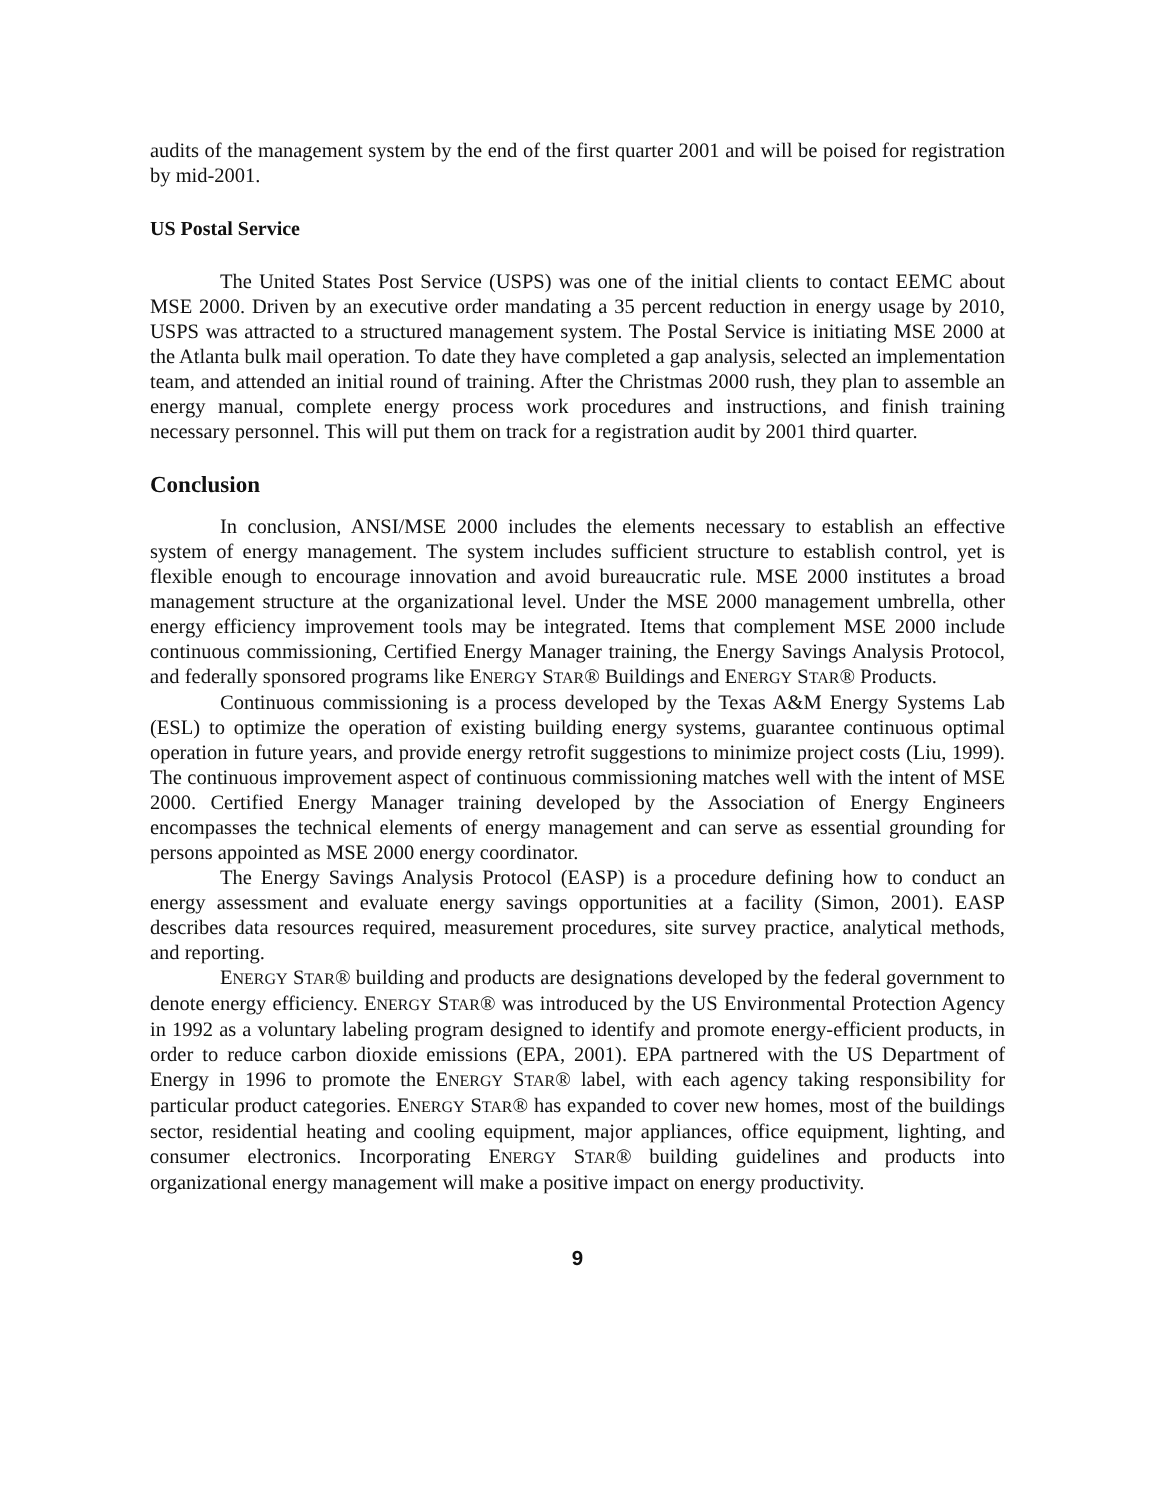audits of the management system by the end of the first quarter 2001 and will be poised for registration by mid-2001.
US Postal Service
The United States Post Service (USPS) was one of the initial clients to contact EEMC about MSE 2000. Driven by an executive order mandating a 35 percent reduction in energy usage by 2010, USPS was attracted to a structured management system. The Postal Service is initiating MSE 2000 at the Atlanta bulk mail operation. To date they have completed a gap analysis, selected an implementation team, and attended an initial round of training. After the Christmas 2000 rush, they plan to assemble an energy manual, complete energy process work procedures and instructions, and finish training necessary personnel. This will put them on track for a registration audit by 2001 third quarter.
Conclusion
In conclusion, ANSI/MSE 2000 includes the elements necessary to establish an effective system of energy management. The system includes sufficient structure to establish control, yet is flexible enough to encourage innovation and avoid bureaucratic rule. MSE 2000 institutes a broad management structure at the organizational level. Under the MSE 2000 management umbrella, other energy efficiency improvement tools may be integrated. Items that complement MSE 2000 include continuous commissioning, Certified Energy Manager training, the Energy Savings Analysis Protocol, and federally sponsored programs like ENERGY STAR® Buildings and ENERGY STAR® Products.
Continuous commissioning is a process developed by the Texas A&M Energy Systems Lab (ESL) to optimize the operation of existing building energy systems, guarantee continuous optimal operation in future years, and provide energy retrofit suggestions to minimize project costs (Liu, 1999). The continuous improvement aspect of continuous commissioning matches well with the intent of MSE 2000. Certified Energy Manager training developed by the Association of Energy Engineers encompasses the technical elements of energy management and can serve as essential grounding for persons appointed as MSE 2000 energy coordinator.
The Energy Savings Analysis Protocol (EASP) is a procedure defining how to conduct an energy assessment and evaluate energy savings opportunities at a facility (Simon, 2001). EASP describes data resources required, measurement procedures, site survey practice, analytical methods, and reporting.
ENERGY STAR® building and products are designations developed by the federal government to denote energy efficiency. ENERGY STAR® was introduced by the US Environmental Protection Agency in 1992 as a voluntary labeling program designed to identify and promote energy-efficient products, in order to reduce carbon dioxide emissions (EPA, 2001). EPA partnered with the US Department of Energy in 1996 to promote the ENERGY STAR® label, with each agency taking responsibility for particular product categories. ENERGY STAR® has expanded to cover new homes, most of the buildings sector, residential heating and cooling equipment, major appliances, office equipment, lighting, and consumer electronics. Incorporating ENERGY STAR® building guidelines and products into organizational energy management will make a positive impact on energy productivity.
9